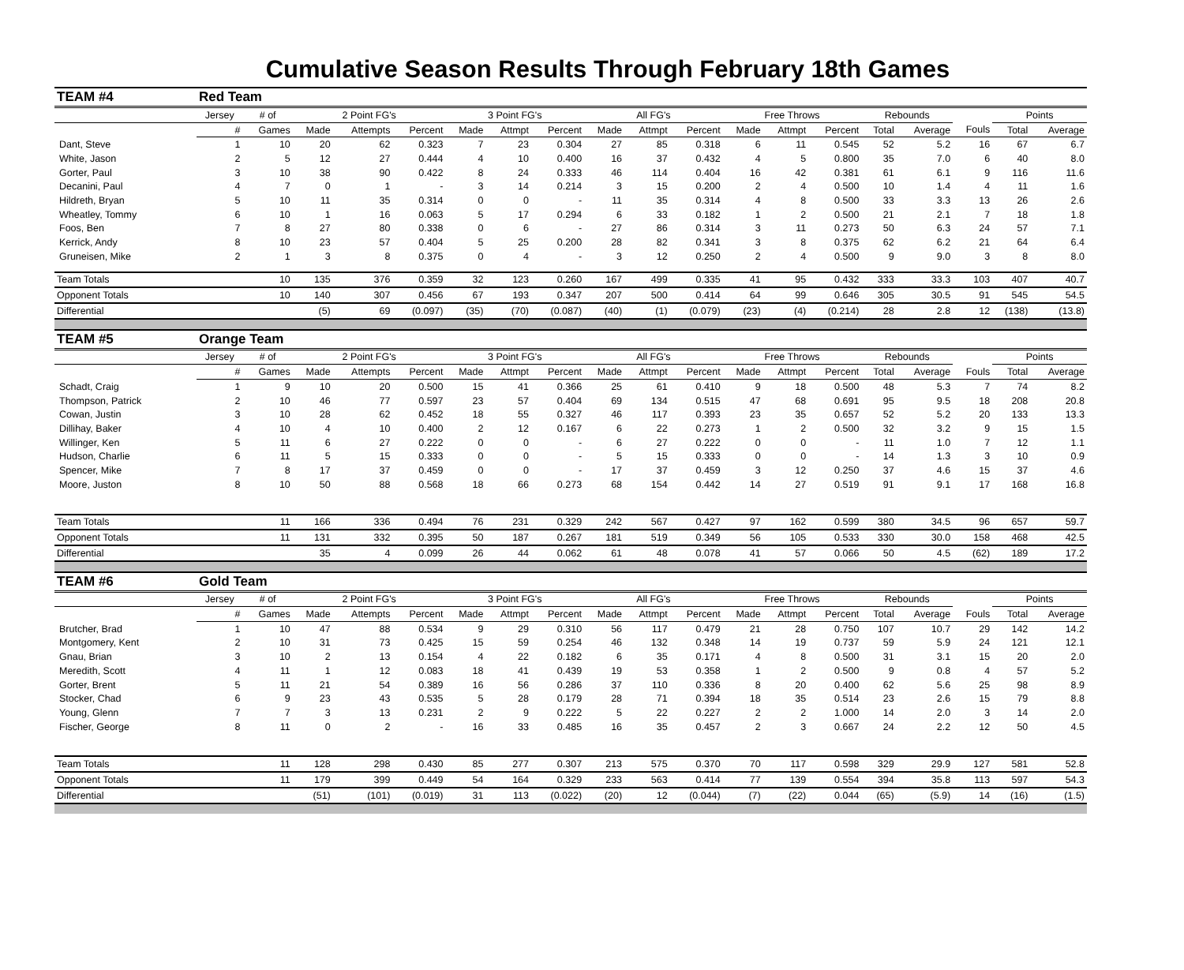Cumulative Season Results Through February 18th Games
| TEAM #4 | Red Team | | | | | | | | | | | | | | | | | | |
| | Jersey | # of | 2 Point FG's | | | 3 Point FG's | | | All FG's | | | Free Throws | | | Rebounds | | | Points | |
| | # | Games | Made | Attempts | Percent | Made | Attmpt | Percent | Made | Attmpt | Percent | Made | Attmpt | Percent | Total | Average | Fouls | Total | Average |
| Dant, Steve | 1 | 10 | 20 | 62 | 0.323 | 7 | 23 | 0.304 | 27 | 85 | 0.318 | 6 | 11 | 0.545 | 52 | 5.2 | 16 | 67 | 6.7 |
| White, Jason | 2 | 5 | 12 | 27 | 0.444 | 4 | 10 | 0.400 | 16 | 37 | 0.432 | 4 | 5 | 0.800 | 35 | 7.0 | 6 | 40 | 8.0 |
| Gorter, Paul | 3 | 10 | 38 | 90 | 0.422 | 8 | 24 | 0.333 | 46 | 114 | 0.404 | 16 | 42 | 0.381 | 61 | 6.1 | 9 | 116 | 11.6 |
| Decanini, Paul | 4 | 7 | 0 | 1 | - | 3 | 14 | 0.214 | 3 | 15 | 0.200 | 2 | 4 | 0.500 | 10 | 1.4 | 4 | 11 | 1.6 |
| Hildreth, Bryan | 5 | 10 | 11 | 35 | 0.314 | 0 | 0 | - | 11 | 35 | 0.314 | 4 | 8 | 0.500 | 33 | 3.3 | 13 | 26 | 2.6 |
| Wheatley, Tommy | 6 | 10 | 1 | 16 | 0.063 | 5 | 17 | 0.294 | 6 | 33 | 0.182 | 1 | 2 | 0.500 | 21 | 2.1 | 7 | 18 | 1.8 |
| Foos, Ben | 7 | 8 | 27 | 80 | 0.338 | 0 | 6 | - | 27 | 86 | 0.314 | 3 | 11 | 0.273 | 50 | 6.3 | 24 | 57 | 7.1 |
| Kerrick, Andy | 8 | 10 | 23 | 57 | 0.404 | 5 | 25 | 0.200 | 28 | 82 | 0.341 | 3 | 8 | 0.375 | 62 | 6.2 | 21 | 64 | 6.4 |
| Gruneisen, Mike | 2 | 1 | 3 | 8 | 0.375 | 0 | 4 | - | 3 | 12 | 0.250 | 2 | 4 | 0.500 | 9 | 9.0 | 3 | 8 | 8.0 |
| Team Totals | | 10 | 135 | 376 | 0.359 | 32 | 123 | 0.260 | 167 | 499 | 0.335 | 41 | 95 | 0.432 | 333 | 33.3 | 103 | 407 | 40.7 |
| Opponent Totals | | 10 | 140 | 307 | 0.456 | 67 | 193 | 0.347 | 207 | 500 | 0.414 | 64 | 99 | 0.646 | 305 | 30.5 | 91 | 545 | 54.5 |
| Differential | | | (5) | 69 | (0.097) | (35) | (70) | (0.087) | (40) | (1) | (0.079) | (23) | (4) | (0.214) | 28 | 2.8 | 12 | (138) | (13.8) |
| TEAM #5 | Orange Team | | | | | | | | | | | | | | | | | | |
| | Jersey | # of | 2 Point FG's | | | 3 Point FG's | | | All FG's | | | Free Throws | | | Rebounds | | | Points | |
| | # | Games | Made | Attempts | Percent | Made | Attmpt | Percent | Made | Attmpt | Percent | Made | Attmpt | Percent | Total | Average | Fouls | Total | Average |
| Schadt, Craig | 1 | 9 | 10 | 20 | 0.500 | 15 | 41 | 0.366 | 25 | 61 | 0.410 | 9 | 18 | 0.500 | 48 | 5.3 | 7 | 74 | 8.2 |
| Thompson, Patrick | 2 | 10 | 46 | 77 | 0.597 | 23 | 57 | 0.404 | 69 | 134 | 0.515 | 47 | 68 | 0.691 | 95 | 9.5 | 18 | 208 | 20.8 |
| Cowan, Justin | 3 | 10 | 28 | 62 | 0.452 | 18 | 55 | 0.327 | 46 | 117 | 0.393 | 23 | 35 | 0.657 | 52 | 5.2 | 20 | 133 | 13.3 |
| Dillihay, Baker | 4 | 10 | 4 | 10 | 0.400 | 2 | 12 | 0.167 | 6 | 22 | 0.273 | 1 | 2 | 0.500 | 32 | 3.2 | 9 | 15 | 1.5 |
| Willinger, Ken | 5 | 11 | 6 | 27 | 0.222 | 0 | 0 | - | 6 | 27 | 0.222 | 0 | 0 | - | 11 | 1.0 | 7 | 12 | 1.1 |
| Hudson, Charlie | 6 | 11 | 5 | 15 | 0.333 | 0 | 0 | - | 5 | 15 | 0.333 | 0 | 0 | - | 14 | 1.3 | 3 | 10 | 0.9 |
| Spencer, Mike | 7 | 8 | 17 | 37 | 0.459 | 0 | 0 | - | 17 | 37 | 0.459 | 3 | 12 | 0.250 | 37 | 4.6 | 15 | 37 | 4.6 |
| Moore, Juston | 8 | 10 | 50 | 88 | 0.568 | 18 | 66 | 0.273 | 68 | 154 | 0.442 | 14 | 27 | 0.519 | 91 | 9.1 | 17 | 168 | 16.8 |
| Team Totals | | 11 | 166 | 336 | 0.494 | 76 | 231 | 0.329 | 242 | 567 | 0.427 | 97 | 162 | 0.599 | 380 | 34.5 | 96 | 657 | 59.7 |
| Opponent Totals | | 11 | 131 | 332 | 0.395 | 50 | 187 | 0.267 | 181 | 519 | 0.349 | 56 | 105 | 0.533 | 330 | 30.0 | 158 | 468 | 42.5 |
| Differential | | | 35 | 4 | 0.099 | 26 | 44 | 0.062 | 61 | 48 | 0.078 | 41 | 57 | 0.066 | 50 | 4.5 | (62) | 189 | 17.2 |
| TEAM #6 | Gold Team | | | | | | | | | | | | | | | | | | |
| | Jersey | # of | 2 Point FG's | | | 3 Point FG's | | | All FG's | | | Free Throws | | | Rebounds | | | Points | |
| | # | Games | Made | Attempts | Percent | Made | Attmpt | Percent | Made | Attmpt | Percent | Made | Attmpt | Percent | Total | Average | Fouls | Total | Average |
| Brutcher, Brad | 1 | 10 | 47 | 88 | 0.534 | 9 | 29 | 0.310 | 56 | 117 | 0.479 | 21 | 28 | 0.750 | 107 | 10.7 | 29 | 142 | 14.2 |
| Montgomery, Kent | 2 | 10 | 31 | 73 | 0.425 | 15 | 59 | 0.254 | 46 | 132 | 0.348 | 14 | 19 | 0.737 | 59 | 5.9 | 24 | 121 | 12.1 |
| Gnau, Brian | 3 | 10 | 2 | 13 | 0.154 | 4 | 22 | 0.182 | 6 | 35 | 0.171 | 4 | 8 | 0.500 | 31 | 3.1 | 15 | 20 | 2.0 |
| Meredith, Scott | 4 | 11 | 1 | 12 | 0.083 | 18 | 41 | 0.439 | 19 | 53 | 0.358 | 1 | 2 | 0.500 | 9 | 0.8 | 4 | 57 | 5.2 |
| Gorter, Brent | 5 | 11 | 21 | 54 | 0.389 | 16 | 56 | 0.286 | 37 | 110 | 0.336 | 8 | 20 | 0.400 | 62 | 5.6 | 25 | 98 | 8.9 |
| Stocker, Chad | 6 | 9 | 23 | 43 | 0.535 | 5 | 28 | 0.179 | 28 | 71 | 0.394 | 18 | 35 | 0.514 | 23 | 2.6 | 15 | 79 | 8.8 |
| Young, Glenn | 7 | 7 | 3 | 13 | 0.231 | 2 | 9 | 0.222 | 5 | 22 | 0.227 | 2 | 2 | 1.000 | 14 | 2.0 | 3 | 14 | 2.0 |
| Fischer, George | 8 | 11 | 0 | 2 | - | 16 | 33 | 0.485 | 16 | 35 | 0.457 | 2 | 3 | 0.667 | 24 | 2.2 | 12 | 50 | 4.5 |
| Team Totals | | 11 | 128 | 298 | 0.430 | 85 | 277 | 0.307 | 213 | 575 | 0.370 | 70 | 117 | 0.598 | 329 | 29.9 | 127 | 581 | 52.8 |
| Opponent Totals | | 11 | 179 | 399 | 0.449 | 54 | 164 | 0.329 | 233 | 563 | 0.414 | 77 | 139 | 0.554 | 394 | 35.8 | 113 | 597 | 54.3 |
| Differential | | | (51) | (101) | (0.019) | 31 | 113 | (0.022) | (20) | 12 | (0.044) | (7) | (22) | 0.044 | (65) | (5.9) | 14 | (16) | (1.5) |